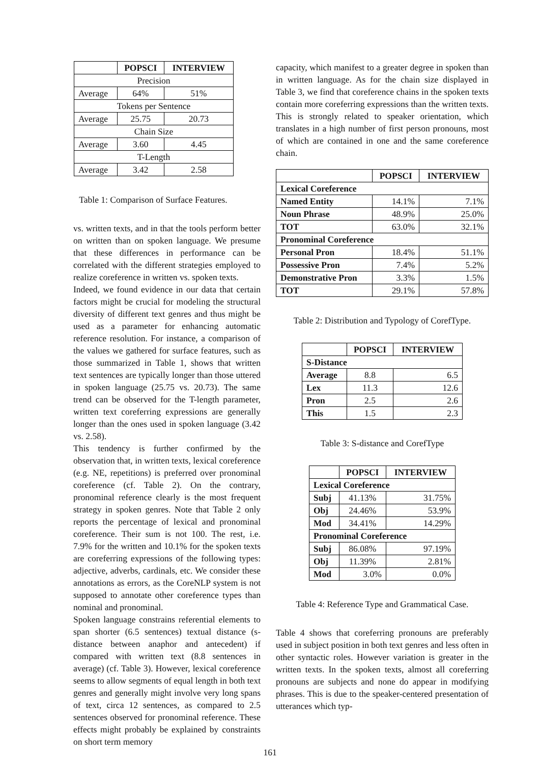| | POPSCI | INTERVIEW |
| --- | --- | --- |
| Precision | | |
| Average | 64% | 51% |
| Tokens per Sentence | | |
| Average | 25.75 | 20.73 |
| Chain Size | | |
| Average | 3.60 | 4.45 |
| T-Length | | |
| Average | 3.42 | 2.58 |
Table 1: Comparison of Surface Features.
vs. written texts, and in that the tools perform better on written than on spoken language. We presume that these differences in performance can be correlated with the different strategies employed to realize coreference in written vs. spoken texts.
Indeed, we found evidence in our data that certain factors might be crucial for modeling the structural diversity of different text genres and thus might be used as a parameter for enhancing automatic reference resolution. For instance, a comparison of the values we gathered for surface features, such as those summarized in Table 1, shows that written text sentences are typically longer than those uttered in spoken language (25.75 vs. 20.73). The same trend can be observed for the T-length parameter, written text coreferring expressions are generally longer than the ones used in spoken language (3.42 vs. 2.58).
This tendency is further confirmed by the observation that, in written texts, lexical coreference (e.g. NE, repetitions) is preferred over pronominal coreference (cf. Table 2). On the contrary, pronominal reference clearly is the most frequent strategy in spoken genres. Note that Table 2 only reports the percentage of lexical and pronominal coreference. Their sum is not 100. The rest, i.e. 7.9% for the written and 10.1% for the spoken texts are coreferring expressions of the following types: adjective, adverbs, cardinals, etc. We consider these annotations as errors, as the CoreNLP system is not supposed to annotate other coreference types than nominal and pronominal.
Spoken language constrains referential elements to span shorter (6.5 sentences) textual distance (s-distance between anaphor and antecedent) if compared with written text (8.8 sentences in average) (cf. Table 3). However, lexical coreference seems to allow segments of equal length in both text genres and generally might involve very long spans of text, circa 12 sentences, as compared to 2.5 sentences observed for pronominal reference. These effects might probably be explained by constraints on short term memory
capacity, which manifest to a greater degree in spoken than in written language. As for the chain size displayed in Table 3, we find that coreference chains in the spoken texts contain more coreferring expressions than the written texts. This is strongly related to speaker orientation, which translates in a high number of first person pronouns, most of which are contained in one and the same coreference chain.
| | POPSCI | INTERVIEW |
| --- | --- | --- |
| Lexical Coreference | | |
| Named Entity | 14.1% | 7.1% |
| Noun Phrase | 48.9% | 25.0% |
| TOT | 63.0% | 32.1% |
| Pronominal Coreference | | |
| Personal Pron | 18.4% | 51.1% |
| Possessive Pron | 7.4% | 5.2% |
| Demonstrative Pron | 3.3% | 1.5% |
| TOT | 29.1% | 57.8% |
Table 2: Distribution and Typology of CorefType.
| | POPSCI | INTERVIEW |
| --- | --- | --- |
| S-Distance | | |
| Average | 8.8 | 6.5 |
| Lex | 11.3 | 12.6 |
| Pron | 2.5 | 2.6 |
| This | 1.5 | 2.3 |
Table 3: S-distance and CorefType
| | POPSCI | INTERVIEW |
| --- | --- | --- |
| Lexical Coreference | | |
| Subj | 41.13% | 31.75% |
| Obj | 24.46% | 53.9% |
| Mod | 34.41% | 14.29% |
| Pronominal Coreference | | |
| Subj | 86.08% | 97.19% |
| Obj | 11.39% | 2.81% |
| Mod | 3.0% | 0.0% |
Table 4: Reference Type and Grammatical Case.
Table 4 shows that coreferring pronouns are preferably used in subject position in both text genres and less often in other syntactic roles. However variation is greater in the written texts. In the spoken texts, almost all coreferring pronouns are subjects and none do appear in modifying phrases. This is due to the speaker-centered presentation of utterances which typ-
161